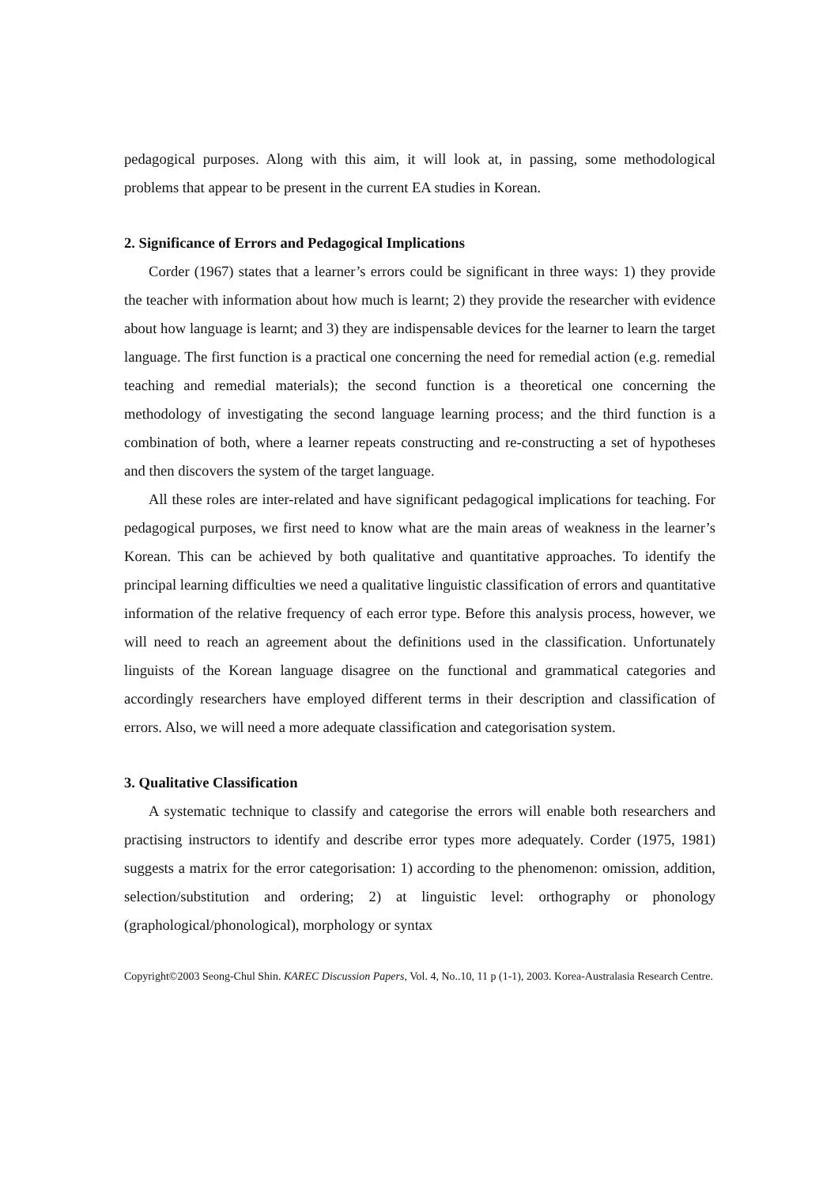pedagogical purposes. Along with this aim, it will look at, in passing, some methodological problems that appear to be present in the current EA studies in Korean.
2. Significance of Errors and Pedagogical Implications
Corder (1967) states that a learner’s errors could be significant in three ways: 1) they provide the teacher with information about how much is learnt; 2) they provide the researcher with evidence about how language is learnt; and 3) they are indispensable devices for the learner to learn the target language. The first function is a practical one concerning the need for remedial action (e.g. remedial teaching and remedial materials); the second function is a theoretical one concerning the methodology of investigating the second language learning process; and the third function is a combination of both, where a learner repeats constructing and re-constructing a set of hypotheses and then discovers the system of the target language.
All these roles are inter-related and have significant pedagogical implications for teaching. For pedagogical purposes, we first need to know what are the main areas of weakness in the learner’s Korean. This can be achieved by both qualitative and quantitative approaches. To identify the principal learning difficulties we need a qualitative linguistic classification of errors and quantitative information of the relative frequency of each error type. Before this analysis process, however, we will need to reach an agreement about the definitions used in the classification. Unfortunately linguists of the Korean language disagree on the functional and grammatical categories and accordingly researchers have employed different terms in their description and classification of errors. Also, we will need a more adequate classification and categorisation system.
3. Qualitative Classification
A systematic technique to classify and categorise the errors will enable both researchers and practising instructors to identify and describe error types more adequately. Corder (1975, 1981) suggests a matrix for the error categorisation: 1) according to the phenomenon: omission, addition, selection/substitution and ordering; 2) at linguistic level: orthography or phonology (graphological/phonological), morphology or syntax
Copyright©2003 Seong-Chul Shin. KAREC Discussion Papers, Vol. 4, No..10, 11 p (1-1), 2003. Korea-Australasia Research Centre.